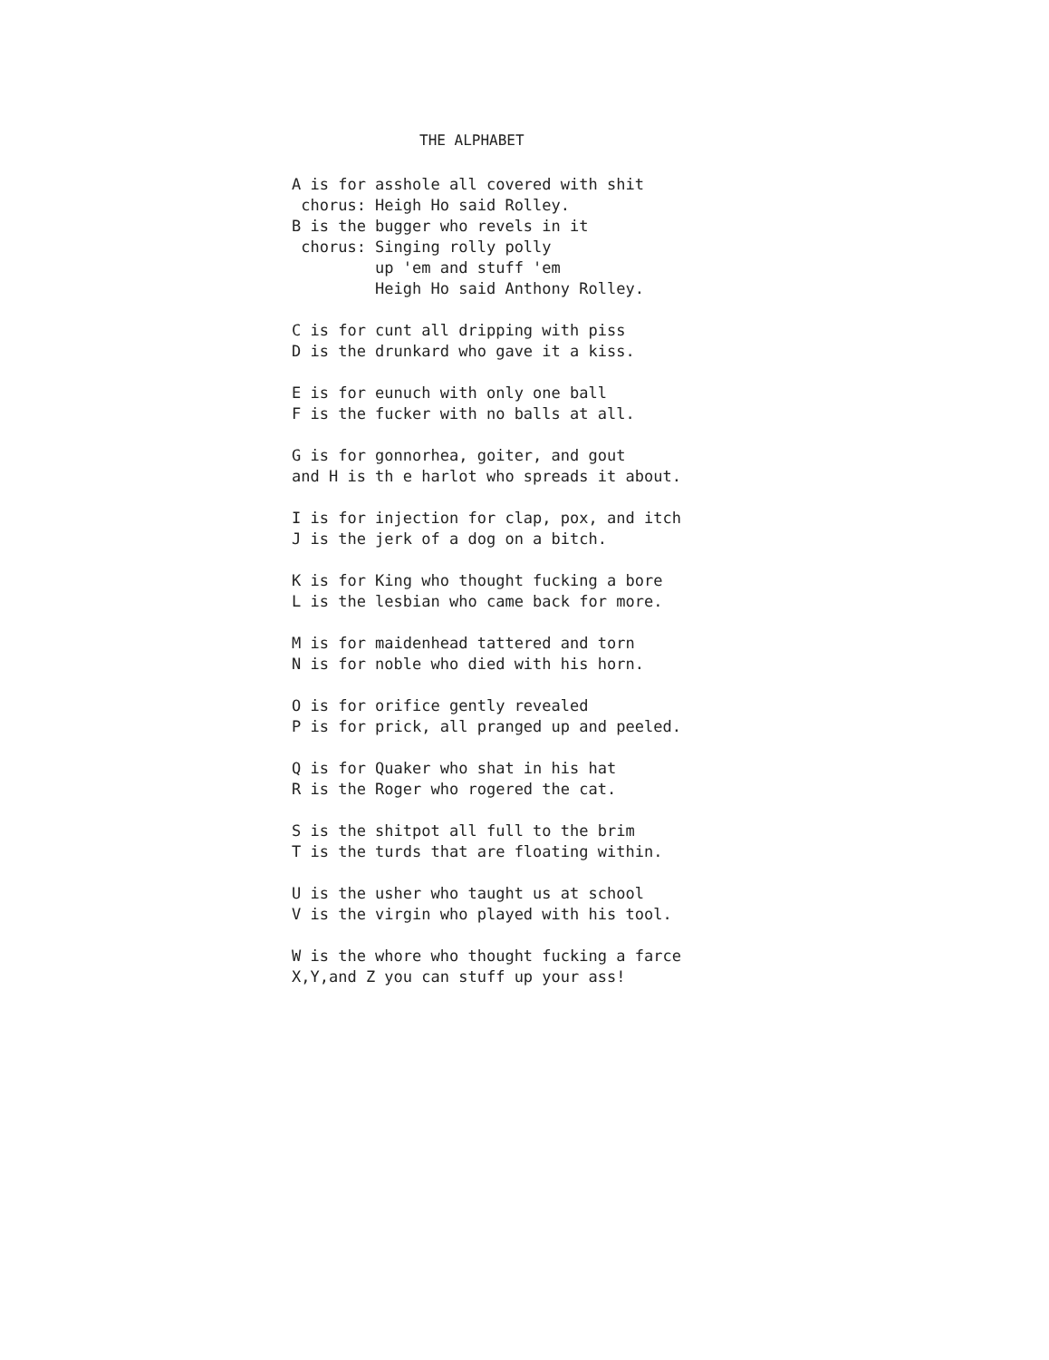THE ALPHABET
A is for asshole all covered with shit chorus: Heigh Ho said Rolley. B is the bugger who revels in it chorus: Singing rolly polly up 'em and stuff 'em Heigh Ho said Anthony Rolley.
C is for cunt all dripping with piss D is the drunkard who gave it a kiss.
E is for eunuch with only one ball F is the fucker with no balls at all.
G is for gonnorhea, goiter, and gout and H is th e harlot who spreads it about.
I is for injection for clap, pox, and itch J is the jerk of a dog on a bitch.
K is for King who thought fucking a bore L is the lesbian who came back for more.
M is for maidenhead tattered and torn N is for noble who died with his horn.
O is for orifice gently revealed P is for prick, all pranged up and peeled.
Q is for Quaker who shat in his hat R is the Roger who rogered the cat.
S is the shitpot all full to the brim T is the turds that are floating within.
U is the usher who taught us at school V is the virgin who played with his tool.
W is the whore who thought fucking a farce X,Y,and Z you can stuff up your ass!